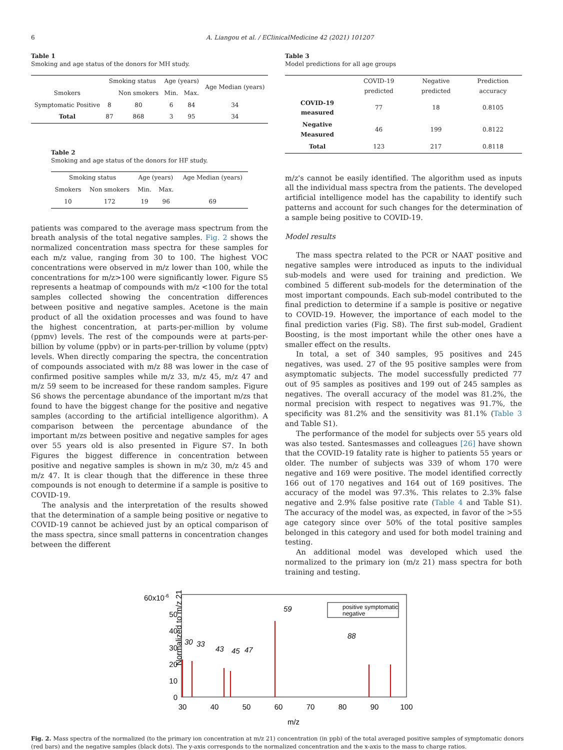6 A. Liangou et al. / EClinicalMedicine 42 (2021) 101207
Table 1
Smoking and age status of the donors for MH study.
| | Smoking status | | Age (years) | | Age Median (years) |
| --- | --- | --- | --- | --- | --- |
| Smokers | | Non smokers | Min. | Max. | |
| Symptomatic Positive | 8 | 80 | 6 | 84 | 34 |
| Total | 87 | 868 | 3 | 95 | 34 |
Table 2
Smoking and age status of the donors for HF study.
| Smoking status | | Age (years) | | Age Median (years) |
| --- | --- | --- | --- | --- |
| Smokers | Non smokers | Min. | Max. | |
| 10 | 172 | 19 | 96 | 69 |
patients was compared to the average mass spectrum from the breath analysis of the total negative samples. Fig. 2 shows the normalized concentration mass spectra for these samples for each m/z value, ranging from 30 to 100. The highest VOC concentrations were observed in m/z lower than 100, while the concentrations for m/z>100 were significantly lower. Figure S5 represents a heatmap of compounds with m/z <100 for the total samples collected showing the concentration differences between positive and negative samples. Acetone is the main product of all the oxidation processes and was found to have the highest concentration, at parts-per-million by volume (ppmv) levels. The rest of the compounds were at parts-per-billion by volume (ppbv) or in parts-per-trillion by volume (pptv) levels. When directly comparing the spectra, the concentration of compounds associated with m/z 88 was lower in the case of confirmed positive samples while m/z 33, m/z 45, m/z 47 and m/z 59 seem to be increased for these random samples. Figure S6 shows the percentage abundance of the important m/zs that found to have the biggest change for the positive and negative samples (according to the artificial intelligence algorithm). A comparison between the percentage abundance of the important m/zs between positive and negative samples for ages over 55 years old is also presented in Figure S7. In both Figures the biggest difference in concentration between positive and negative samples is shown in m/z 30, m/z 45 and m/z 47. It is clear though that the difference in these three compounds is not enough to determine if a sample is positive to COVID-19.
The analysis and the interpretation of the results showed that the determination of a sample being positive or negative to COVID-19 cannot be achieved just by an optical comparison of the mass spectra, since small patterns in concentration changes between the different
Table 3
Model predictions for all age groups
| | COVID-19 predicted | Negative predicted | Prediction accuracy |
| --- | --- | --- | --- |
| COVID-19 measured | 77 | 18 | 0.8105 |
| Negative Measured | 46 | 199 | 0.8122 |
| Total | 123 | 217 | 0.8118 |
m/z's cannot be easily identified. The algorithm used as inputs all the individual mass spectra from the patients. The developed artificial intelligence model has the capability to identify such patterns and account for such changes for the determination of a sample being positive to COVID-19.
Model results
The mass spectra related to the PCR or NAAT positive and negative samples were introduced as inputs to the individual sub-models and were used for training and prediction. We combined 5 different sub-models for the determination of the most important compounds. Each sub-model contributed to the final prediction to determine if a sample is positive or negative to COVID-19. However, the importance of each model to the final prediction varies (Fig. S8). The first sub-model, Gradient Boosting, is the most important while the other ones have a smaller effect on the results.
In total, a set of 340 samples, 95 positives and 245 negatives, was used. 27 of the 95 positive samples were from asymptomatic subjects. The model successfully predicted 77 out of 95 samples as positives and 199 out of 245 samples as negatives. The overall accuracy of the model was 81.2%, the normal precision with respect to negatives was 91.7%, the specificity was 81.2% and the sensitivity was 81.1% (Table 3 and Table S1).
The performance of the model for subjects over 55 years old was also tested. Santesmasses and colleagues [26] have shown that the COVID-19 fatality rate is higher to patients 55 years or older. The number of subjects was 339 of whom 170 were negative and 169 were positive. The model identified correctly 166 out of 170 negatives and 164 out of 169 positives. The accuracy of the model was 97.3%. This relates to 2.3% false negative and 2.9% false positive rate (Table 4 and Table S1). The accuracy of the model was, as expected, in favor of the >55 age category since over 50% of the total positive samples belonged in this category and used for both model training and testing.
An additional model was developed which used the normalized to the primary ion (m/z 21) mass spectra for both training and testing.
Normalized to m/z 21
60x10-6
50
40
30
20
10
0
30
40
50
60
70
80
90
100
m/z
30
33
43
45
47
59
88
positive symptomatic
negative
Fig. 2. Mass spectra of the normalized (to the primary ion concentration at m/z 21) concentration (in ppb) of the total averaged positive samples of symptomatic donors (red bars) and the negative samples (black dots). The y-axis corresponds to the normalized concentration and the x-axis to the mass to charge ratios.